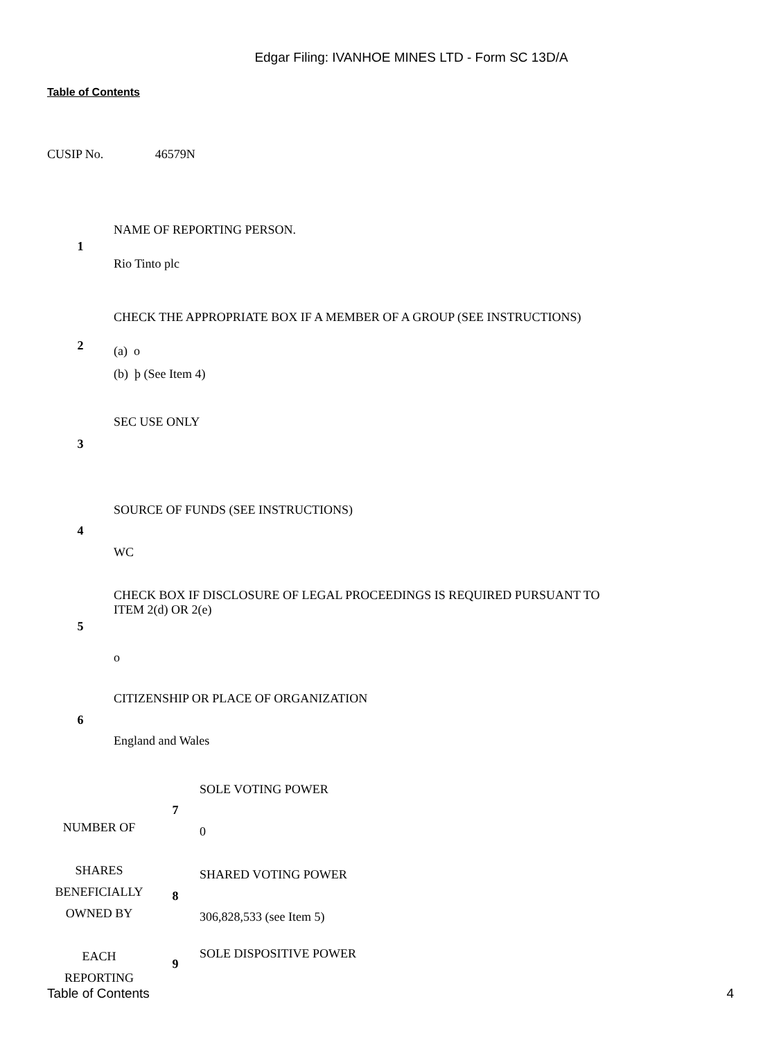Edgar Filing: IVANHOE MINES LTD - Form SC 13D/A
Table of Contents
CUSIP No. 46579N
| 1 | NAME OF REPORTING PERSON. Rio Tinto plc |
| 2 | CHECK THE APPROPRIATE BOX IF A MEMBER OF A GROUP (SEE INSTRUCTIONS) (a) o (b) þ (See Item 4) |
| 3 | SEC USE ONLY |
| 4 | SOURCE OF FUNDS (SEE INSTRUCTIONS) WC |
| 5 | CHECK BOX IF DISCLOSURE OF LEGAL PROCEEDINGS IS REQUIRED PURSUANT TO ITEM 2(d) OR 2(e) o |
| 6 | CITIZENSHIP OR PLACE OF ORGANIZATION England and Wales |
| NUMBER OF SHARES BENEFICIALLY OWNED BY EACH REPORTING | 7 | SOLE VOTING POWER 0 |
| | 8 | SHARED VOTING POWER 306,828,533 (see Item 5) |
| | 9 | SOLE DISPOSITIVE POWER |
Table of Contents 4